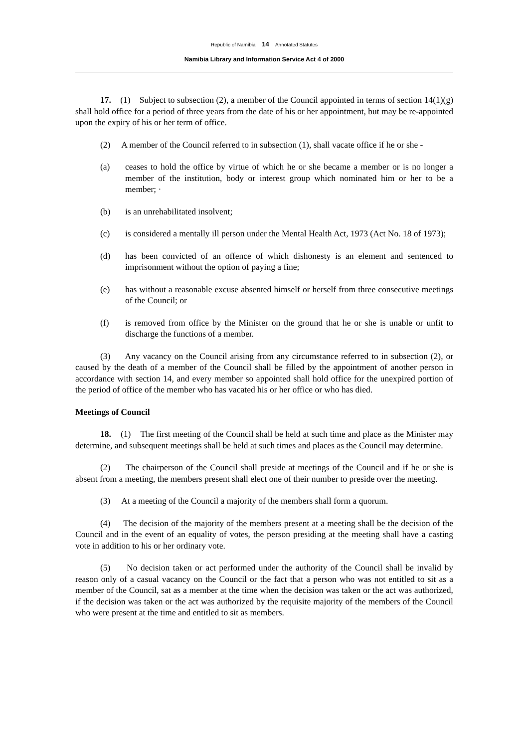Republic of Namibia 14 Annotated Statutes
Namibia Library and Information Service Act 4 of 2000
17. (1) Subject to subsection (2), a member of the Council appointed in terms of section 14(1)(g) shall hold office for a period of three years from the date of his or her appointment, but may be re-appointed upon the expiry of his or her term of office.
(2) A member of the Council referred to in subsection (1), shall vacate office if he or she -
(a) ceases to hold the office by virtue of which he or she became a member or is no longer a member of the institution, body or interest group which nominated him or her to be a member; ·
(b) is an unrehabilitated insolvent;
(c) is considered a mentally ill person under the Mental Health Act, 1973 (Act No. 18 of 1973);
(d) has been convicted of an offence of which dishonesty is an element and sentenced to imprisonment without the option of paying a fine;
(e) has without a reasonable excuse absented himself or herself from three consecutive meetings of the Council; or
(f) is removed from office by the Minister on the ground that he or she is unable or unfit to discharge the functions of a member.
(3) Any vacancy on the Council arising from any circumstance referred to in subsection (2), or caused by the death of a member of the Council shall be filled by the appointment of another person in accordance with section 14, and every member so appointed shall hold office for the unexpired portion of the period of office of the member who has vacated his or her office or who has died.
Meetings of Council
18. (1) The first meeting of the Council shall be held at such time and place as the Minister may determine, and subsequent meetings shall be held at such times and places as the Council may determine.
(2) The chairperson of the Council shall preside at meetings of the Council and if he or she is absent from a meeting, the members present shall elect one of their number to preside over the meeting.
(3) At a meeting of the Council a majority of the members shall form a quorum.
(4) The decision of the majority of the members present at a meeting shall be the decision of the Council and in the event of an equality of votes, the person presiding at the meeting shall have a casting vote in addition to his or her ordinary vote.
(5) No decision taken or act performed under the authority of the Council shall be invalid by reason only of a casual vacancy on the Council or the fact that a person who was not entitled to sit as a member of the Council, sat as a member at the time when the decision was taken or the act was authorized, if the decision was taken or the act was authorized by the requisite majority of the members of the Council who were present at the time and entitled to sit as members.